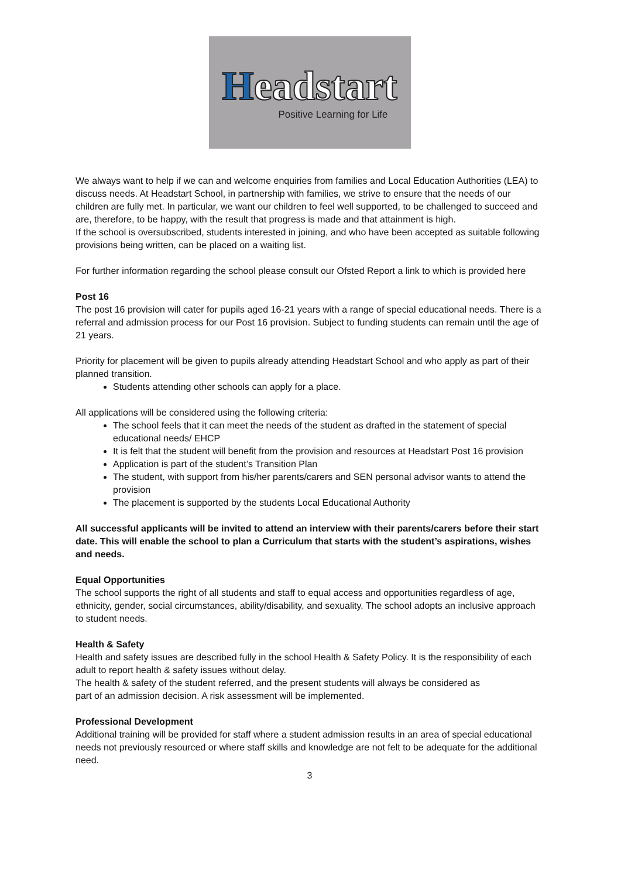Headstart
Positive Learning for Life
We always want to help if we can and welcome enquiries from families and Local Education Authorities (LEA) to discuss needs. At Headstart School, in partnership with families, we strive to ensure that the needs of our children are fully met. In particular, we want our children to feel well supported, to be challenged to succeed and are, therefore, to be happy, with the result that progress is made and that attainment is high.
If the school is oversubscribed, students interested in joining, and who have been accepted as suitable following provisions being written, can be placed on a waiting list.
For further information regarding the school please consult our Ofsted Report a link to which is provided here
Post 16
The post 16 provision will cater for pupils aged 16-21 years with a range of special educational needs. There is a referral and admission process for our Post 16 provision. Subject to funding students can remain until the age of 21 years.
Priority for placement will be given to pupils already attending Headstart School and who apply as part of their planned transition.
Students attending other schools can apply for a place.
All applications will be considered using the following criteria:
The school feels that it can meet the needs of the student as drafted in the statement of special educational needs/ EHCP
It is felt that the student will benefit from the provision and resources at Headstart Post 16 provision
Application is part of the student’s Transition Plan
The student, with support from his/her parents/carers and SEN personal advisor wants to attend the provision
The placement is supported by the students Local Educational Authority
All successful applicants will be invited to attend an interview with their parents/carers before their start date. This will enable the school to plan a Curriculum that starts with the student’s aspirations, wishes and needs.
Equal Opportunities
The school supports the right of all students and staff to equal access and opportunities regardless of age, ethnicity, gender, social circumstances, ability/disability, and sexuality. The school adopts an inclusive approach to student needs.
Health & Safety
Health and safety issues are described fully in the school Health & Safety Policy. It is the responsibility of each adult to report health & safety issues without delay.
The health & safety of the student referred, and the present students will always be considered as
part of an admission decision. A risk assessment will be implemented.
Professional Development
Additional training will be provided for staff where a student admission results in an area of special educational needs not previously resourced or where staff skills and knowledge are not felt to be adequate for the additional need.
3